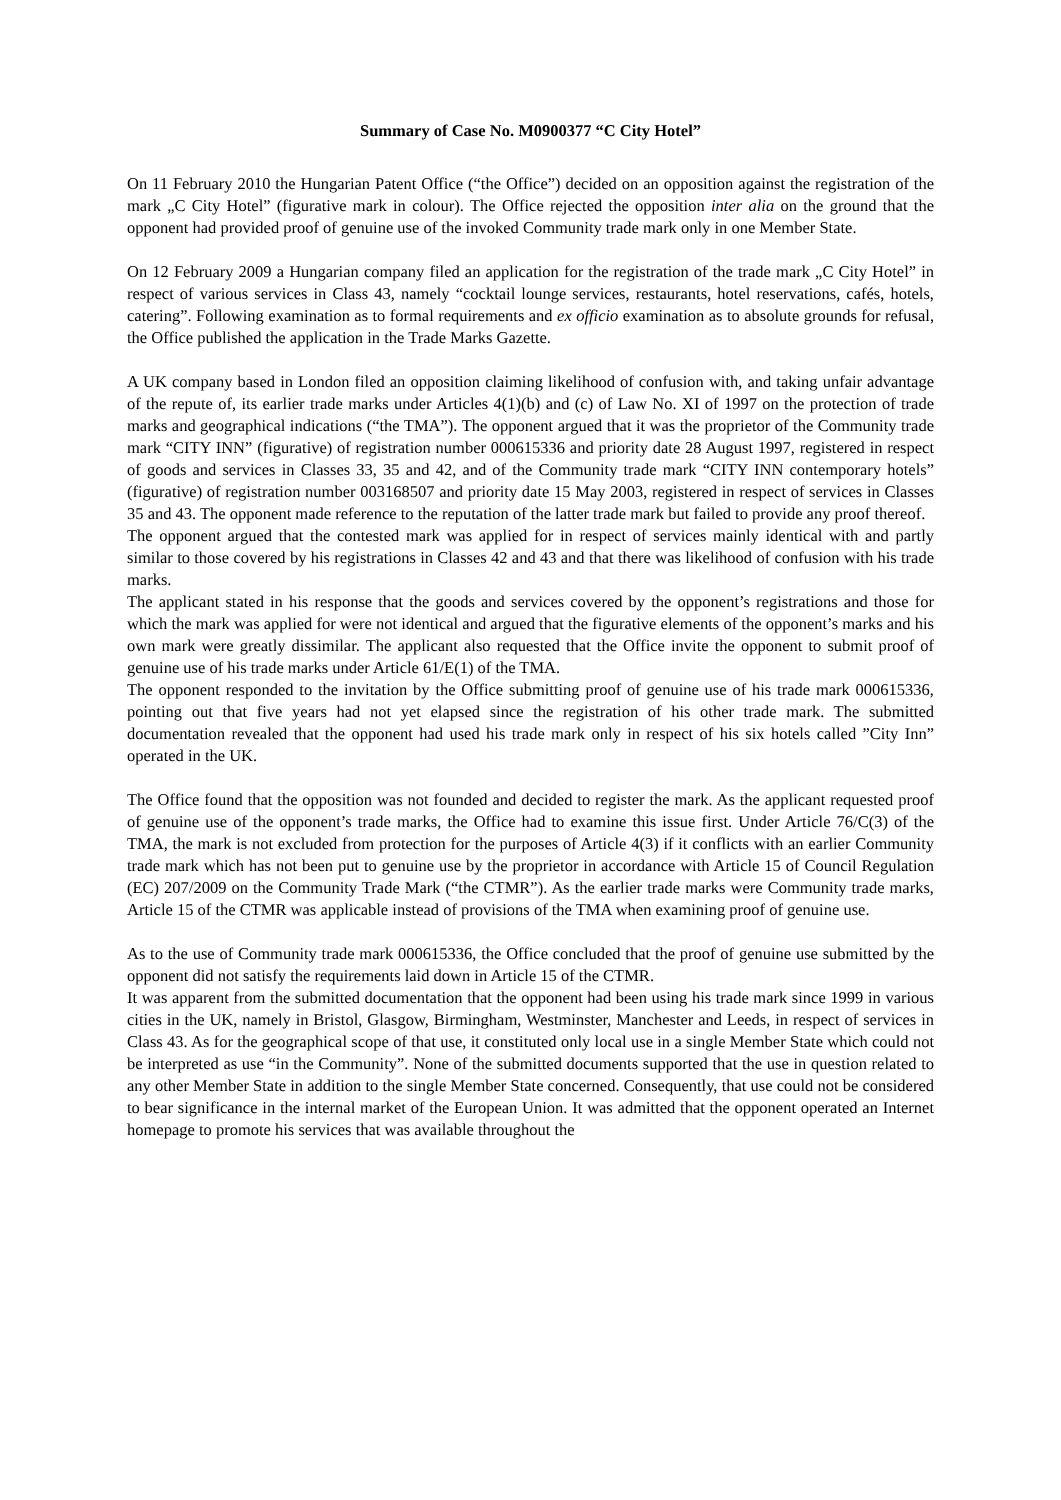Summary of Case No. M0900377 “C City Hotel”
On 11 February 2010 the Hungarian Patent Office (“the Office”) decided on an opposition against the registration of the mark „C City Hotel” (figurative mark in colour). The Office rejected the opposition inter alia on the ground that the opponent had provided proof of genuine use of the invoked Community trade mark only in one Member State.
On 12 February 2009 a Hungarian company filed an application for the registration of the trade mark „C City Hotel” in respect of various services in Class 43, namely “cocktail lounge services, restaurants, hotel reservations, cafés, hotels, catering”. Following examination as to formal requirements and ex officio examination as to absolute grounds for refusal, the Office published the application in the Trade Marks Gazette.
A UK company based in London filed an opposition claiming likelihood of confusion with, and taking unfair advantage of the repute of, its earlier trade marks under Articles 4(1)(b) and (c) of Law No. XI of 1997 on the protection of trade marks and geographical indications (“the TMA”). The opponent argued that it was the proprietor of the Community trade mark “CITY INN” (figurative) of registration number 000615336 and priority date 28 August 1997, registered in respect of goods and services in Classes 33, 35 and 42, and of the Community trade mark “CITY INN contemporary hotels” (figurative) of registration number 003168507 and priority date 15 May 2003, registered in respect of services in Classes 35 and 43. The opponent made reference to the reputation of the latter trade mark but failed to provide any proof thereof.
The opponent argued that the contested mark was applied for in respect of services mainly identical with and partly similar to those covered by his registrations in Classes 42 and 43 and that there was likelihood of confusion with his trade marks.
The applicant stated in his response that the goods and services covered by the opponent’s registrations and those for which the mark was applied for were not identical and argued that the figurative elements of the opponent’s marks and his own mark were greatly dissimilar. The applicant also requested that the Office invite the opponent to submit proof of genuine use of his trade marks under Article 61/E(1) of the TMA.
The opponent responded to the invitation by the Office submitting proof of genuine use of his trade mark 000615336, pointing out that five years had not yet elapsed since the registration of his other trade mark. The submitted documentation revealed that the opponent had used his trade mark only in respect of his six hotels called ”City Inn” operated in the UK.
The Office found that the opposition was not founded and decided to register the mark. As the applicant requested proof of genuine use of the opponent’s trade marks, the Office had to examine this issue first. Under Article 76/C(3) of the TMA, the mark is not excluded from protection for the purposes of Article 4(3) if it conflicts with an earlier Community trade mark which has not been put to genuine use by the proprietor in accordance with Article 15 of Council Regulation (EC) 207/2009 on the Community Trade Mark (“the CTMR”). As the earlier trade marks were Community trade marks, Article 15 of the CTMR was applicable instead of provisions of the TMA when examining proof of genuine use.
As to the use of Community trade mark 000615336, the Office concluded that the proof of genuine use submitted by the opponent did not satisfy the requirements laid down in Article 15 of the CTMR.
It was apparent from the submitted documentation that the opponent had been using his trade mark since 1999 in various cities in the UK, namely in Bristol, Glasgow, Birmingham, Westminster, Manchester and Leeds, in respect of services in Class 43. As for the geographical scope of that use, it constituted only local use in a single Member State which could not be interpreted as use “in the Community”. None of the submitted documents supported that the use in question related to any other Member State in addition to the single Member State concerned. Consequently, that use could not be considered to bear significance in the internal market of the European Union. It was admitted that the opponent operated an Internet homepage to promote his services that was available throughout the